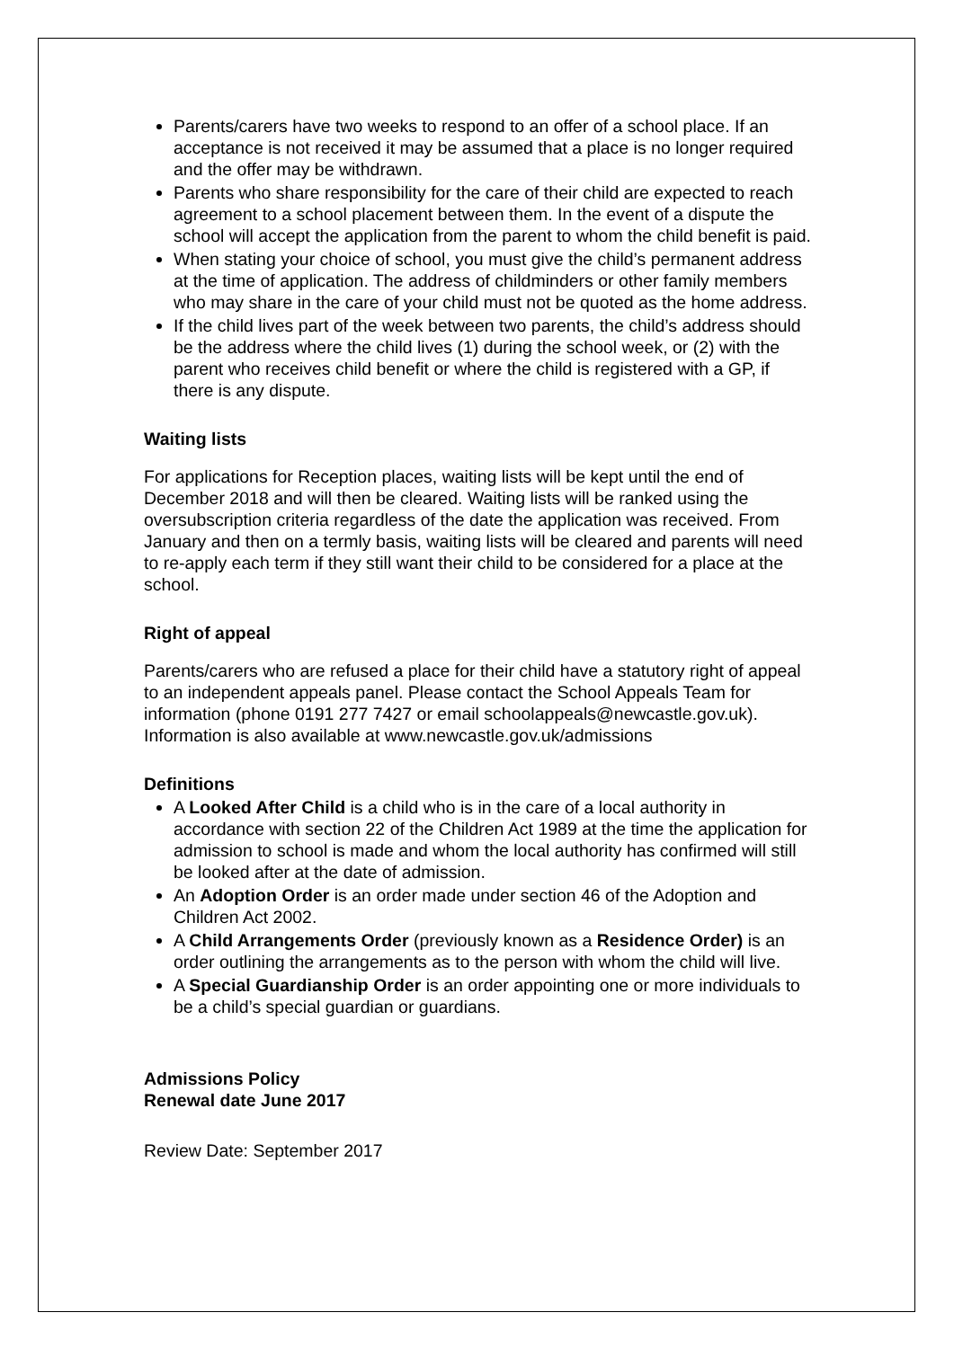Parents/carers have two weeks to respond to an offer of a school place. If an acceptance is not received it may be assumed that a place is no longer required and the offer may be withdrawn.
Parents who share responsibility for the care of their child are expected to reach agreement to a school placement between them. In the event of a dispute the school will accept the application from the parent to whom the child benefit is paid.
When stating your choice of school, you must give the child’s permanent address at the time of application. The address of childminders or other family members who may share in the care of your child must not be quoted as the home address.
If the child lives part of the week between two parents, the child’s address should be the address where the child lives (1) during the school week, or (2) with the parent who receives child benefit or where the child is registered with a GP, if there is any dispute.
Waiting lists
For applications for Reception places, waiting lists will be kept until the end of December 2018 and will then be cleared. Waiting lists will be ranked using the oversubscription criteria regardless of the date the application was received. From January and then on a termly basis, waiting lists will be cleared and parents will need to re-apply each term if they still want their child to be considered for a place at the school.
Right of appeal
Parents/carers who are refused a place for their child have a statutory right of appeal to an independent appeals panel. Please contact the School Appeals Team for information (phone 0191 277 7427 or email schoolappeals@newcastle.gov.uk). Information is also available at www.newcastle.gov.uk/admissions
Definitions
A Looked After Child is a child who is in the care of a local authority in accordance with section 22 of the Children Act 1989 at the time the application for admission to school is made and whom the local authority has confirmed will still be looked after at the date of admission.
An Adoption Order is an order made under section 46 of the Adoption and Children Act 2002.
A Child Arrangements Order (previously known as a Residence Order) is an order outlining the arrangements as to the person with whom the child will live.
A Special Guardianship Order is an order appointing one or more individuals to be a child’s special guardian or guardians.
Admissions Policy
Renewal date June 2017
Review Date: September 2017